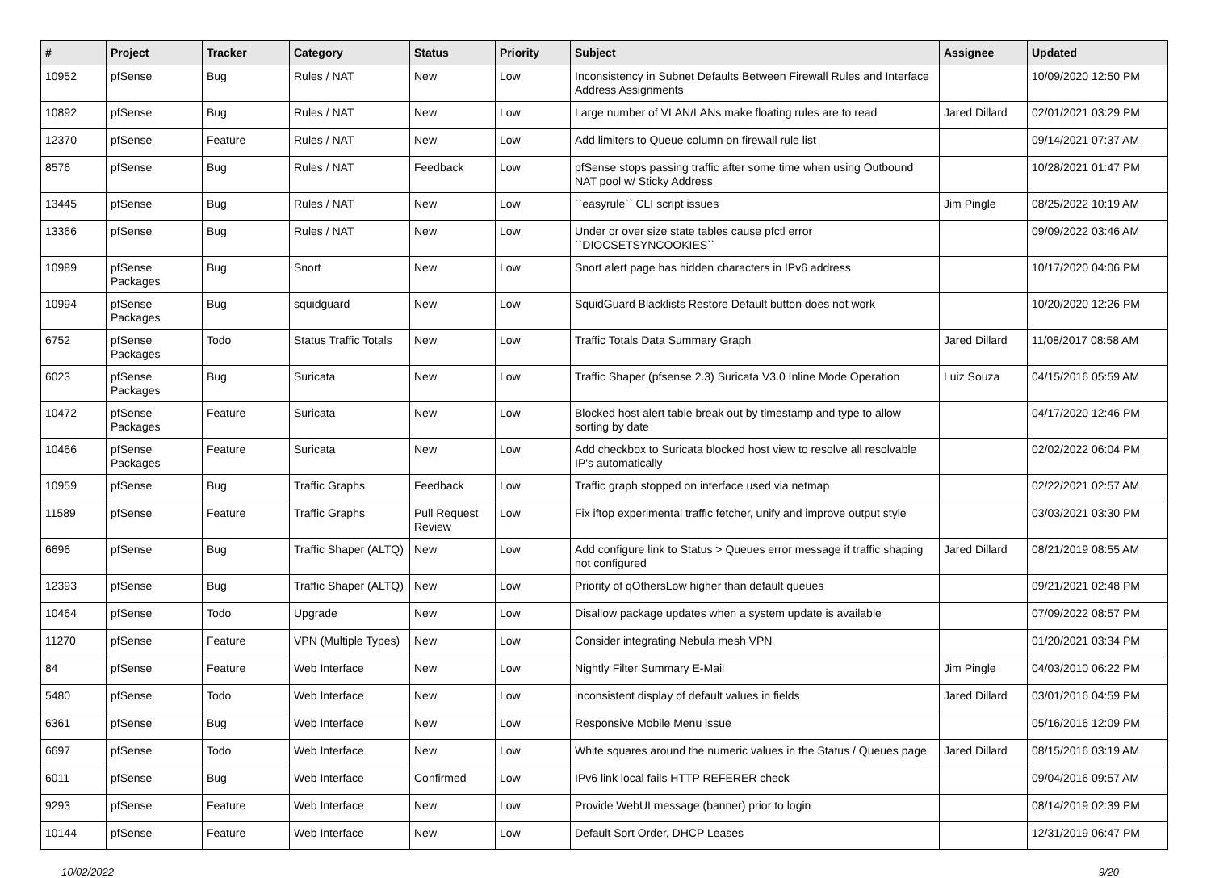| # | Project | Tracker | Category | Status | Priority | Subject | Assignee | Updated |
| --- | --- | --- | --- | --- | --- | --- | --- | --- |
| 10952 | pfSense | Bug | Rules / NAT | New | Low | Inconsistency in Subnet Defaults Between Firewall Rules and Interface Address Assignments | | 10/09/2020 12:50 PM |
| 10892 | pfSense | Bug | Rules / NAT | New | Low | Large number of VLAN/LANs make floating rules are to read | Jared Dillard | 02/01/2021 03:29 PM |
| 12370 | pfSense | Feature | Rules / NAT | New | Low | Add limiters to Queue column on firewall rule list | | 09/14/2021 07:37 AM |
| 8576 | pfSense | Bug | Rules / NAT | Feedback | Low | pfSense stops passing traffic after some time when using Outbound NAT pool w/ Sticky Address | | 10/28/2021 01:47 PM |
| 13445 | pfSense | Bug | Rules / NAT | New | Low | ``easyrule`` CLI script issues | Jim Pingle | 08/25/2022 10:19 AM |
| 13366 | pfSense | Bug | Rules / NAT | New | Low | Under or over size state tables cause pfctl error ``DIOCSETSYNCOOKIES`` | | 09/09/2022 03:46 AM |
| 10989 | pfSense Packages | Bug | Snort | New | Low | Snort alert page has hidden characters in IPv6 address | | 10/17/2020 04:06 PM |
| 10994 | pfSense Packages | Bug | squidguard | New | Low | SquidGuard Blacklists Restore Default button does not work | | 10/20/2020 12:26 PM |
| 6752 | pfSense Packages | Todo | Status Traffic Totals | New | Low | Traffic Totals Data Summary Graph | Jared Dillard | 11/08/2017 08:58 AM |
| 6023 | pfSense Packages | Bug | Suricata | New | Low | Traffic Shaper (pfsense 2.3) Suricata V3.0 Inline Mode Operation | Luiz Souza | 04/15/2016 05:59 AM |
| 10472 | pfSense Packages | Feature | Suricata | New | Low | Blocked host alert table break out by timestamp and type to allow sorting by date | | 04/17/2020 12:46 PM |
| 10466 | pfSense Packages | Feature | Suricata | New | Low | Add checkbox to Suricata blocked host view to resolve all resolvable IP's automatically | | 02/02/2022 06:04 PM |
| 10959 | pfSense | Bug | Traffic Graphs | Feedback | Low | Traffic graph stopped on interface used via netmap | | 02/22/2021 02:57 AM |
| 11589 | pfSense | Feature | Traffic Graphs | Pull Request Review | Low | Fix iftop experimental traffic fetcher, unify and improve output style | | 03/03/2021 03:30 PM |
| 6696 | pfSense | Bug | Traffic Shaper (ALTQ) | New | Low | Add configure link to Status > Queues error message if traffic shaping not configured | Jared Dillard | 08/21/2019 08:55 AM |
| 12393 | pfSense | Bug | Traffic Shaper (ALTQ) | New | Low | Priority of qOthersLow higher than default queues | | 09/21/2021 02:48 PM |
| 10464 | pfSense | Todo | Upgrade | New | Low | Disallow package updates when a system update is available | | 07/09/2022 08:57 PM |
| 11270 | pfSense | Feature | VPN (Multiple Types) | New | Low | Consider integrating Nebula mesh VPN | | 01/20/2021 03:34 PM |
| 84 | pfSense | Feature | Web Interface | New | Low | Nightly Filter Summary E-Mail | Jim Pingle | 04/03/2010 06:22 PM |
| 5480 | pfSense | Todo | Web Interface | New | Low | inconsistent display of default values in fields | Jared Dillard | 03/01/2016 04:59 PM |
| 6361 | pfSense | Bug | Web Interface | New | Low | Responsive Mobile Menu issue | | 05/16/2016 12:09 PM |
| 6697 | pfSense | Todo | Web Interface | New | Low | White squares around the numeric values in the Status / Queues page | Jared Dillard | 08/15/2016 03:19 AM |
| 6011 | pfSense | Bug | Web Interface | Confirmed | Low | IPv6 link local fails HTTP REFERER check | | 09/04/2016 09:57 AM |
| 9293 | pfSense | Feature | Web Interface | New | Low | Provide WebUI message (banner) prior to login | | 08/14/2019 02:39 PM |
| 10144 | pfSense | Feature | Web Interface | New | Low | Default Sort Order, DHCP Leases | | 12/31/2019 06:47 PM |
10/02/2022 9/20